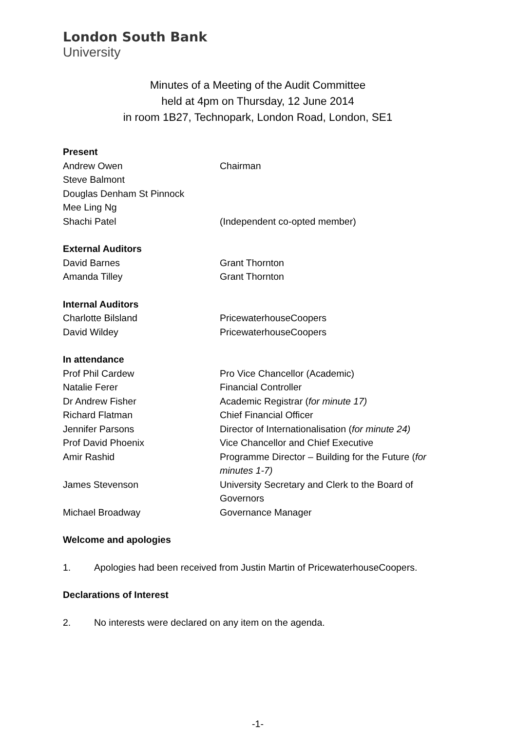London South Bank
University
Minutes of a Meeting of the Audit Committee
held at 4pm on Thursday, 12 June 2014
in room 1B27, Technopark, London Road, London, SE1
Present
Andrew Owen Chairman
Steve Balmont
Douglas Denham St Pinnock
Mee Ling Ng
Shachi Patel (Independent co-opted member)
External Auditors
David Barnes Grant Thornton
Amanda Tilley Grant Thornton
Internal Auditors
Charlotte Bilsland PricewaterhouseCoopers
David Wildey PricewaterhouseCoopers
In attendance
Prof Phil Cardew Pro Vice Chancellor (Academic)
Natalie Ferer Financial Controller
Dr Andrew Fisher Academic Registrar (for minute 17)
Richard Flatman Chief Financial Officer
Jennifer Parsons Director of Internationalisation (for minute 24)
Prof David Phoenix Vice Chancellor and Chief Executive
Amir Rashid Programme Director – Building for the Future (for minutes 1-7)
James Stevenson University Secretary and Clerk to the Board of Governors
Michael Broadway Governance Manager
Welcome and apologies
1. Apologies had been received from Justin Martin of PricewaterhouseCoopers.
Declarations of Interest
2. No interests were declared on any item on the agenda.
-1-